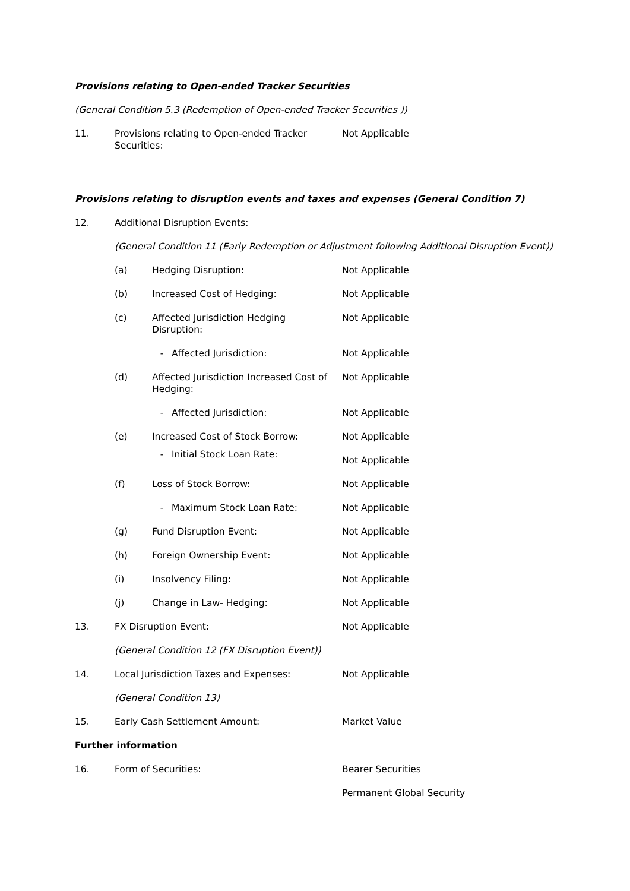Provisions relating to Open-ended Tracker Securities
(General Condition 5.3 (Redemption of Open-ended Tracker Securities ))
11. Provisions relating to Open-ended Tracker Securities: Not Applicable
Provisions relating to disruption events and taxes and expenses (General Condition 7)
12. Additional Disruption Events:
(General Condition 11 (Early Redemption or Adjustment following Additional Disruption Event))
(a) Hedging Disruption: Not Applicable
(b) Increased Cost of Hedging: Not Applicable
(c) Affected Jurisdiction Hedging Disruption: Not Applicable
- Affected Jurisdiction: Not Applicable
(d) Affected Jurisdiction Increased Cost of Hedging: Not Applicable
- Affected Jurisdiction: Not Applicable
(e) Increased Cost of Stock Borrow: Not Applicable
- Initial Stock Loan Rate: Not Applicable
(f) Loss of Stock Borrow: Not Applicable
- Maximum Stock Loan Rate: Not Applicable
(g) Fund Disruption Event: Not Applicable
(h) Foreign Ownership Event: Not Applicable
(i) Insolvency Filing: Not Applicable
(j) Change in Law- Hedging: Not Applicable
13. FX Disruption Event: Not Applicable
(General Condition 12 (FX Disruption Event))
14. Local Jurisdiction Taxes and Expenses: Not Applicable
(General Condition 13)
15. Early Cash Settlement Amount: Market Value
Further information
16. Form of Securities: Bearer Securities
Permanent Global Security